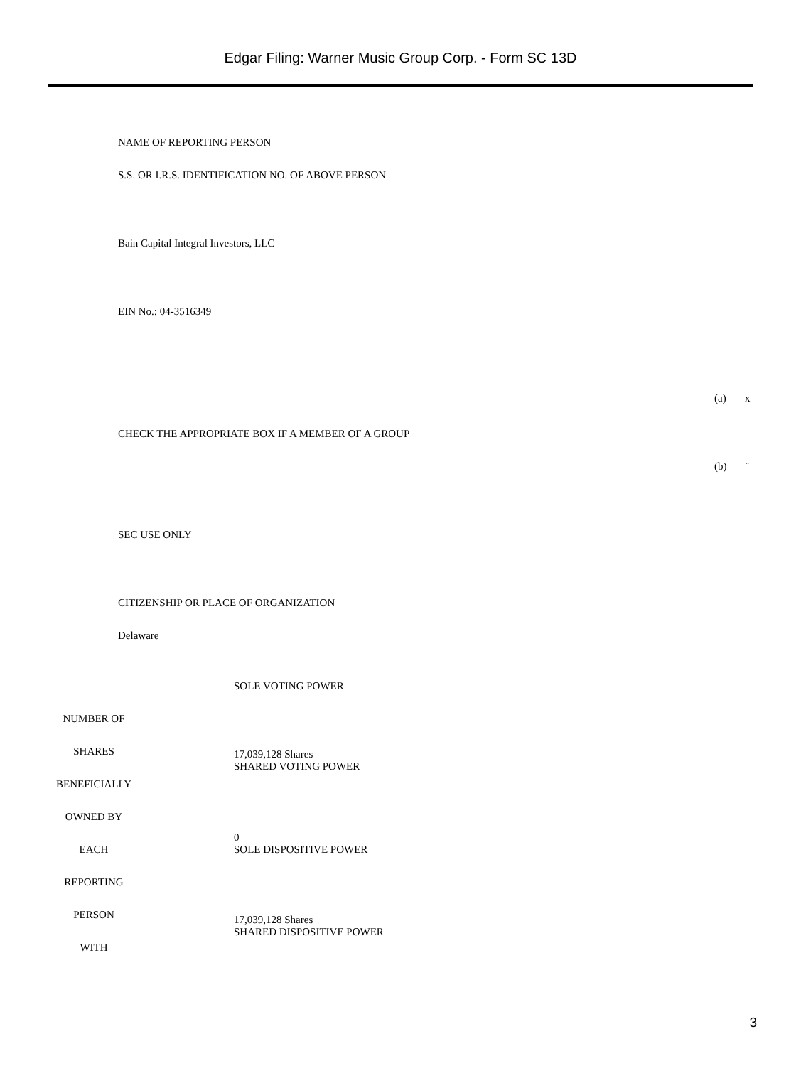Edgar Filing: Warner Music Group Corp. - Form SC 13D
NAME OF REPORTING PERSON
S.S. OR I.R.S. IDENTIFICATION NO. OF ABOVE PERSON
Bain Capital Integral Investors, LLC
EIN No.: 04-3516349
(a) x
CHECK THE APPROPRIATE BOX IF A MEMBER OF A GROUP
(b) ¨
SEC USE ONLY
CITIZENSHIP OR PLACE OF ORGANIZATION
Delaware
SOLE VOTING POWER
NUMBER OF
SHARES
17,039,128 Shares
SHARED VOTING POWER
BENEFICIALLY
OWNED BY
0
SOLE DISPOSITIVE POWER
EACH
REPORTING
PERSON
17,039,128 Shares
SHARED DISPOSITIVE POWER
WITH
3